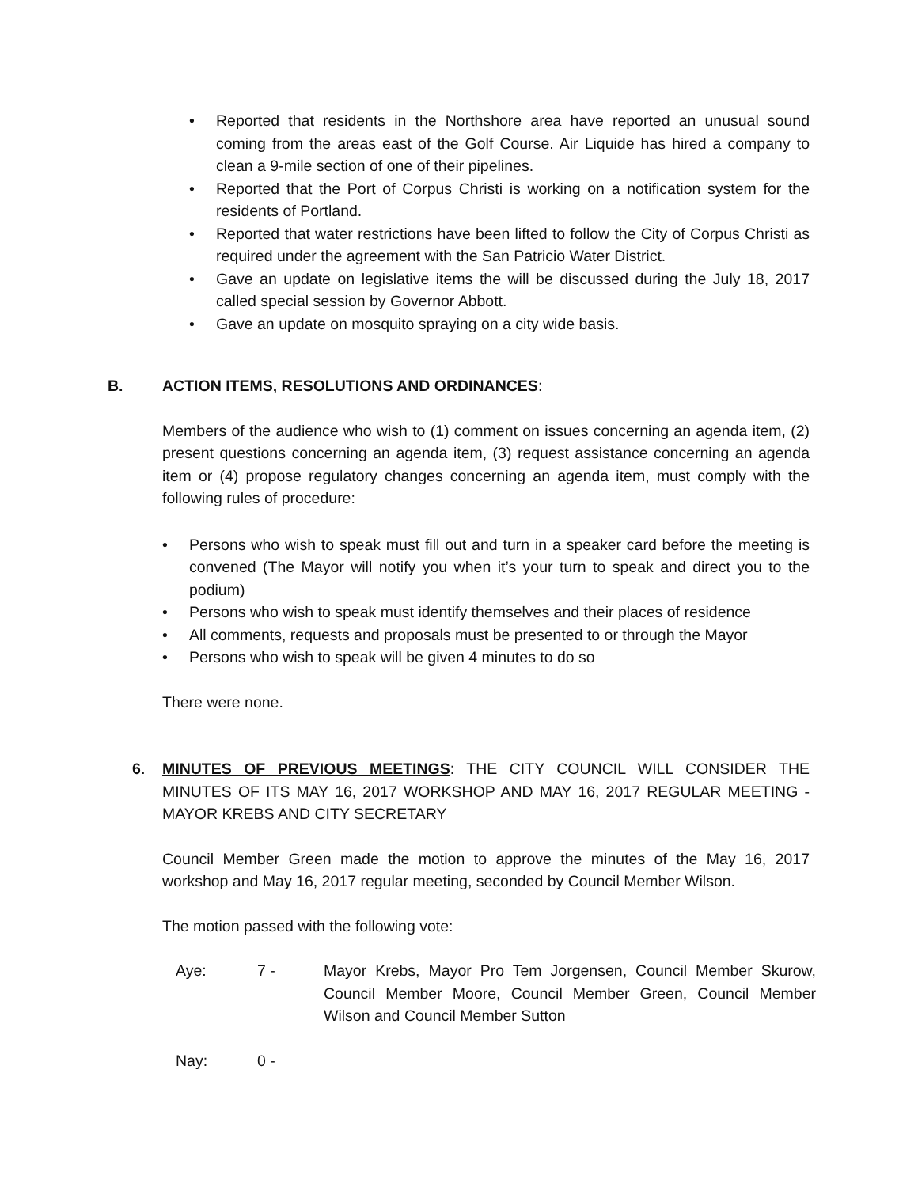• Reported that residents in the Northshore area have reported an unusual sound coming from the areas east of the Golf Course. Air Liquide has hired a company to clean a 9-mile section of one of their pipelines.
• Reported that the Port of Corpus Christi is working on a notification system for the residents of Portland.
• Reported that water restrictions have been lifted to follow the City of Corpus Christi as required under the agreement with the San Patricio Water District.
• Gave an update on legislative items the will be discussed during the July 18, 2017 called special session by Governor Abbott.
• Gave an update on mosquito spraying on a city wide basis.
B. ACTION ITEMS, RESOLUTIONS AND ORDINANCES:
Members of the audience who wish to (1) comment on issues concerning an agenda item, (2) present questions concerning an agenda item, (3) request assistance concerning an agenda item or (4) propose regulatory changes concerning an agenda item, must comply with the following rules of procedure:
• Persons who wish to speak must fill out and turn in a speaker card before the meeting is convened (The Mayor will notify you when it’s your turn to speak and direct you to the podium)
• Persons who wish to speak must identify themselves and their places of residence
• All comments, requests and proposals must be presented to or through the Mayor
• Persons who wish to speak will be given 4 minutes to do so
There were none.
6. MINUTES OF PREVIOUS MEETINGS: THE CITY COUNCIL WILL CONSIDER THE MINUTES OF ITS MAY 16, 2017 WORKSHOP AND MAY 16, 2017 REGULAR MEETING - MAYOR KREBS AND CITY SECRETARY
Council Member Green made the motion to approve the minutes of the May 16, 2017 workshop and May 16, 2017 regular meeting, seconded by Council Member Wilson.
The motion passed with the following vote:
Aye: 7 - Mayor Krebs, Mayor Pro Tem Jorgensen, Council Member Skurow, Council Member Moore, Council Member Green, Council Member Wilson and Council Member Sutton
Nay: 0 -